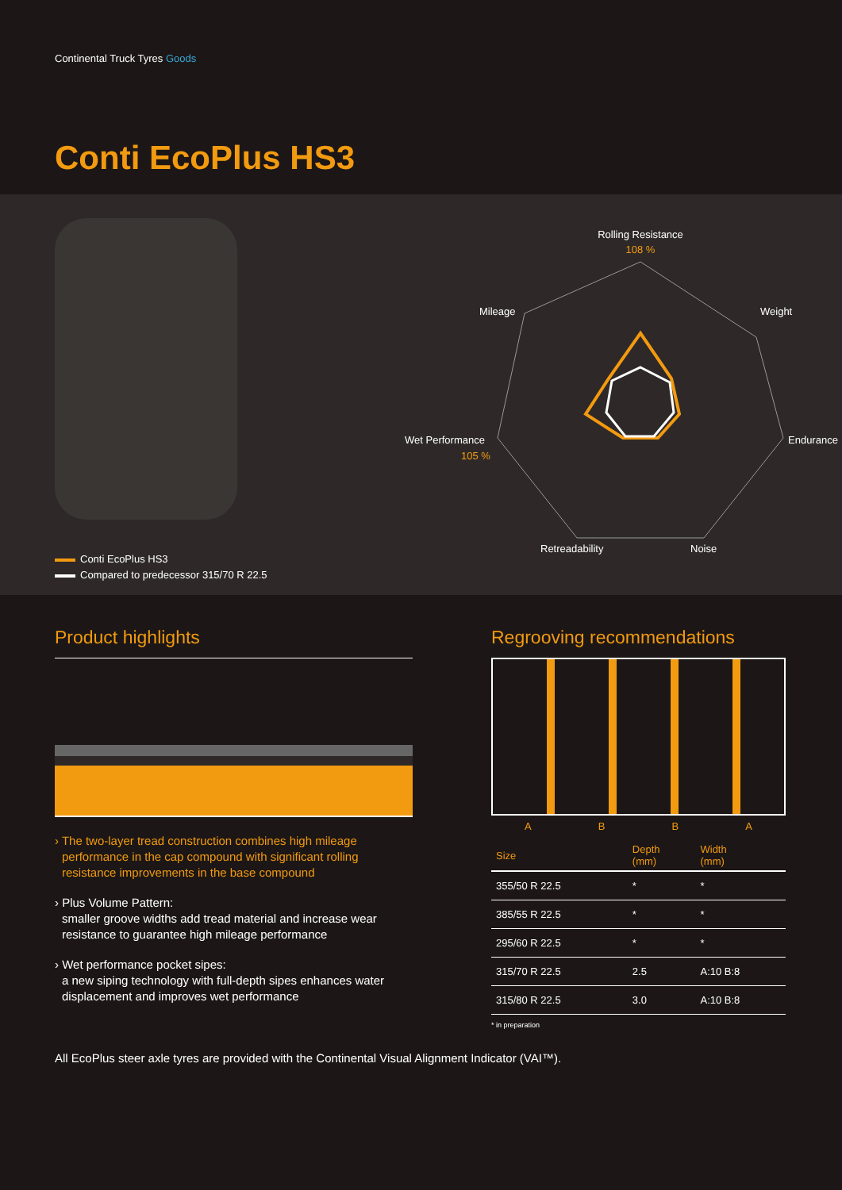Continental Truck Tyres Goods
Conti EcoPlus HS3
Conti EcoPlus HS3
Compared to predecessor 315/70 R 22.5
Rolling Resistance
108 %
Mileage
Weight
Wet Performance
105 %
Endurance
Retreadability
Noise
Product highlights
› The two-layer tread construction combines high mileage performance in the cap compound with significant rolling resistance improvements in the base compound
› Plus Volume Pattern:
smaller groove widths add tread material and increase wear resistance to guarantee high mileage performance
› Wet performance pocket sipes:
a new siping technology with full-depth sipes enhances water displacement and improves wet performance
Regrooving recommendations
ABBA
| Size | Depth (mm) | Width (mm) |
| --- | --- | --- |
| 355/50 R 22.5 | * | * |
| 385/55 R 22.5 | * | * |
| 295/60 R 22.5 | * | * |
| 315/70 R 22.5 | 2.5 | A:10 B:8 |
| 315/80 R 22.5 | 3.0 | A:10 B:8 |
* in preparation
All EcoPlus steer axle tyres are provided with the Continental Visual Alignment Indicator (VAI™).